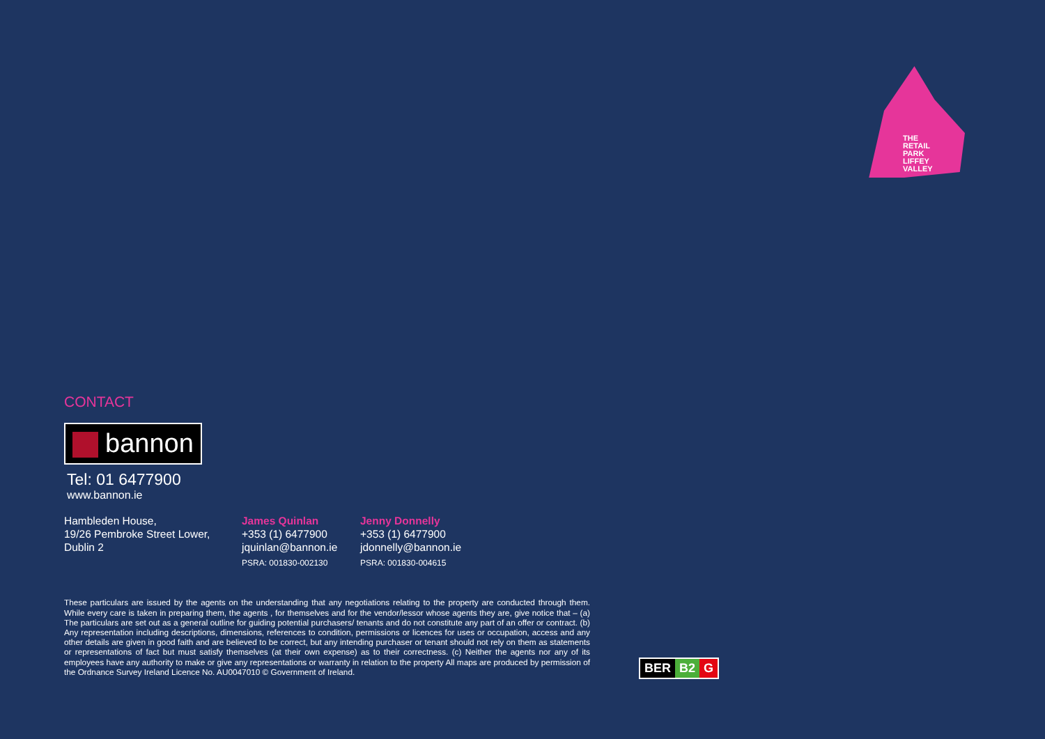THE
RETAIL
PARK
LIFFEY
VALLEY
CONTACT
bannon
Tel: 01 6477900
www.bannon.ie
Hambleden House,
19/26 Pembroke Street Lower,
Dublin 2
James Quinlan
+353 (1) 6477900
jquinlan@bannon.ie
PSRA: 001830-002130
Jenny Donnelly
+353 (1) 6477900
jdonnelly@bannon.ie
PSRA: 001830-004615
These particulars are issued by the agents on the understanding that any negotiations relating to the property are conducted through them. While every care is taken in preparing them, the agents , for themselves and for the vendor/lessor whose agents they are, give notice that – (a) The particulars are set out as a general outline for guiding potential purchasers/ tenants and do not constitute any part of an offer or contract. (b) Any representation including descriptions, dimensions, references to condition, permissions or licences for uses or occupation, access and any other details are given in good faith and are believed to be correct, but any intending purchaser or tenant should not rely on them as statements or representations of fact but must satisfy themselves (at their own expense) as to their correctness. (c) Neither the agents nor any of its employees have any authority to make or give any representations or warranty in relation to the property All maps are produced by permission of the Ordnance Survey Ireland Licence No. AU0047010 © Government of Ireland.
BER B2 G